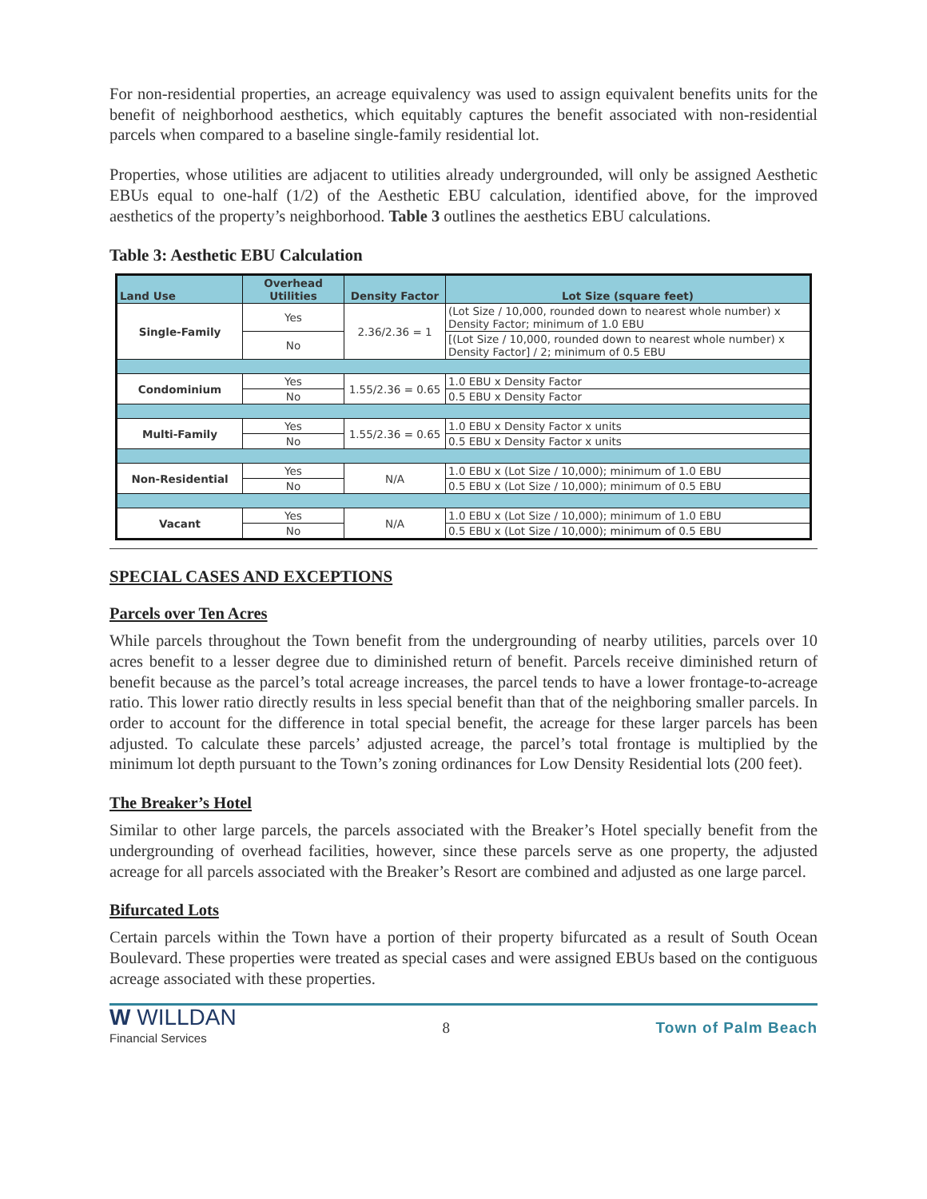For non-residential properties, an acreage equivalency was used to assign equivalent benefits units for the benefit of neighborhood aesthetics, which equitably captures the benefit associated with non-residential parcels when compared to a baseline single-family residential lot.
Properties, whose utilities are adjacent to utilities already undergrounded, will only be assigned Aesthetic EBUs equal to one-half (1/2) of the Aesthetic EBU calculation, identified above, for the improved aesthetics of the property’s neighborhood. Table 3 outlines the aesthetics EBU calculations.
Table 3: Aesthetic EBU Calculation
| Land Use | Overhead Utilities | Density Factor | Lot Size (square feet) |
| --- | --- | --- | --- |
| Single-Family | Yes | 2.36/2.36 = 1 | (Lot Size / 10,000, rounded down to nearest whole number) x Density Factor; minimum of 1.0 EBU |
| | No | | [(Lot Size / 10,000, rounded down to nearest whole number) x Density Factor] / 2; minimum of 0.5 EBU |
| Condominium | Yes | 1.55/2.36 = 0.65 | 1.0 EBU x Density Factor |
| | No | | 0.5 EBU x Density Factor |
| Multi-Family | Yes | 1.55/2.36 = 0.65 | 1.0 EBU x Density Factor x units |
| | No | | 0.5 EBU x Density Factor x units |
| Non-Residential | Yes | N/A | 1.0 EBU x (Lot Size / 10,000); minimum of 1.0 EBU |
| | No | | 0.5 EBU x (Lot Size / 10,000); minimum of 0.5 EBU |
| Vacant | Yes | N/A | 1.0 EBU x (Lot Size / 10,000); minimum of 1.0 EBU |
| | No | | 0.5 EBU x (Lot Size / 10,000); minimum of 0.5 EBU |
SPECIAL CASES AND EXCEPTIONS
Parcels over Ten Acres
While parcels throughout the Town benefit from the undergrounding of nearby utilities, parcels over 10 acres benefit to a lesser degree due to diminished return of benefit. Parcels receive diminished return of benefit because as the parcel’s total acreage increases, the parcel tends to have a lower frontage-to-acreage ratio. This lower ratio directly results in less special benefit than that of the neighboring smaller parcels. In order to account for the difference in total special benefit, the acreage for these larger parcels has been adjusted. To calculate these parcels’ adjusted acreage, the parcel’s total frontage is multiplied by the minimum lot depth pursuant to the Town’s zoning ordinances for Low Density Residential lots (200 feet).
The Breaker’s Hotel
Similar to other large parcels, the parcels associated with the Breaker’s Hotel specially benefit from the undergrounding of overhead facilities, however, since these parcels serve as one property, the adjusted acreage for all parcels associated with the Breaker’s Resort are combined and adjusted as one large parcel.
Bifurcated Lots
Certain parcels within the Town have a portion of their property bifurcated as a result of South Ocean Boulevard. These properties were treated as special cases and were assigned EBUs based on the contiguous acreage associated with these properties.
W WILLDAN
Financial Services
8 Town of Palm Beach